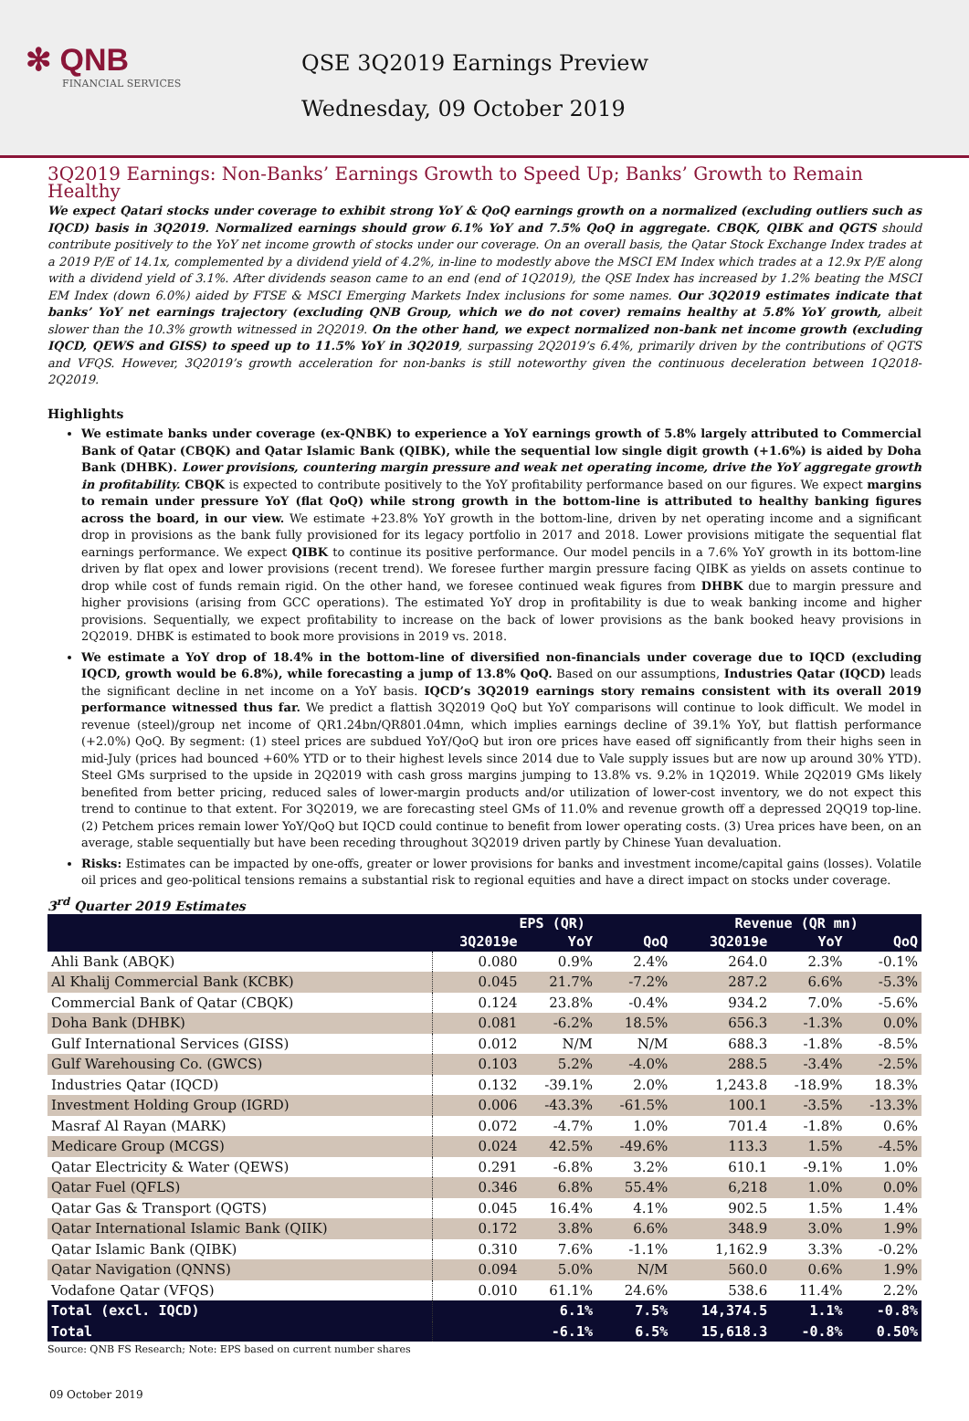✻ QNB
FINANCIAL SERVICES
QSE 3Q2019 Earnings Preview
Wednesday, 09 October 2019
3Q2019 Earnings: Non-Banks’ Earnings Growth to Speed Up; Banks’ Growth to Remain Healthy
We expect Qatari stocks under coverage to exhibit strong YoY & QoQ earnings growth on a normalized (excluding outliers such as IQCD) basis in 3Q2019. Normalized earnings should grow 6.1% YoY and 7.5% QoQ in aggregate. CBQK, QIBK and QGTS should contribute positively to the YoY net income growth of stocks under our coverage. On an overall basis, the Qatar Stock Exchange Index trades at a 2019 P/E of 14.1x, complemented by a dividend yield of 4.2%, in-line to modestly above the MSCI EM Index which trades at a 12.9x P/E along with a dividend yield of 3.1%. After dividends season came to an end (end of 1Q2019), the QSE Index has increased by 1.2% beating the MSCI EM Index (down 6.0%) aided by FTSE & MSCI Emerging Markets Index inclusions for some names. Our 3Q2019 estimates indicate that banks’ YoY net earnings trajectory (excluding QNB Group, which we do not cover) remains healthy at 5.8% YoY growth, albeit slower than the 10.3% growth witnessed in 2Q2019. On the other hand, we expect normalized non-bank net income growth (excluding IQCD, QEWS and GISS) to speed up to 11.5% YoY in 3Q2019, surpassing 2Q2019’s 6.4%, primarily driven by the contributions of QGTS and VFQS. However, 3Q2019’s growth acceleration for non-banks is still noteworthy given the continuous deceleration between 1Q2018-2Q2019.
Highlights
We estimate banks under coverage (ex-QNBK) to experience a YoY earnings growth of 5.8% largely attributed to Commercial Bank of Qatar (CBQK) and Qatar Islamic Bank (QIBK), while the sequential low single digit growth (+1.6%) is aided by Doha Bank (DHBK). Lower provisions, countering margin pressure and weak net operating income, drive the YoY aggregate growth in profitability. CBQK is expected to contribute positively to the YoY profitability performance based on our figures. We expect margins to remain under pressure YoY (flat QoQ) while strong growth in the bottom-line is attributed to healthy banking figures across the board, in our view. We estimate +23.8% YoY growth in the bottom-line, driven by net operating income and a significant drop in provisions as the bank fully provisioned for its legacy portfolio in 2017 and 2018. Lower provisions mitigate the sequential flat earnings performance. We expect QIBK to continue its positive performance. Our model pencils in a 7.6% YoY growth in its bottom-line driven by flat opex and lower provisions (recent trend). We foresee further margin pressure facing QIBK as yields on assets continue to drop while cost of funds remain rigid. On the other hand, we foresee continued weak figures from DHBK due to margin pressure and higher provisions (arising from GCC operations). The estimated YoY drop in profitability is due to weak banking income and higher provisions. Sequentially, we expect profitability to increase on the back of lower provisions as the bank booked heavy provisions in 2Q2019. DHBK is estimated to book more provisions in 2019 vs. 2018.
We estimate a YoY drop of 18.4% in the bottom-line of diversified non-financials under coverage due to IQCD (excluding IQCD, growth would be 6.8%), while forecasting a jump of 13.8% QoQ. Based on our assumptions, Industries Qatar (IQCD) leads the significant decline in net income on a YoY basis. IQCD’s 3Q2019 earnings story remains consistent with its overall 2019 performance witnessed thus far. We predict a flattish 3Q2019 QoQ but YoY comparisons will continue to look difficult. We model in revenue (steel)/group net income of QR1.24bn/QR801.04mn, which implies earnings decline of 39.1% YoY, but flattish performance (+2.0%) QoQ. By segment: (1) steel prices are subdued YoY/QoQ but iron ore prices have eased off significantly from their highs seen in mid-July (prices had bounced +60% YTD or to their highest levels since 2014 due to Vale supply issues but are now up around 30% YTD). Steel GMs surprised to the upside in 2Q2019 with cash gross margins jumping to 13.8% vs. 9.2% in 1Q2019. While 2Q2019 GMs likely benefited from better pricing, reduced sales of lower-margin products and/or utilization of lower-cost inventory, we do not expect this trend to continue to that extent. For 3Q2019, we are forecasting steel GMs of 11.0% and revenue growth off a depressed 2QQ19 top-line. (2) Petchem prices remain lower YoY/QoQ but IQCD could continue to benefit from lower operating costs. (3) Urea prices have been, on an average, stable sequentially but have been receding throughout 3Q2019 driven partly by Chinese Yuan devaluation.
Risks: Estimates can be impacted by one-offs, greater or lower provisions for banks and investment income/capital gains (losses). Volatile oil prices and geo-political tensions remains a substantial risk to regional equities and have a direct impact on stocks under coverage.
3<sup>rd</sup> Quarter 2019 Estimates
| | EPS (QR) | | | Revenue (QR mn) | | |
| --- | --- | --- | --- | --- | --- | --- |
| | 3Q2019e | YoY | QoQ | 3Q2019e | YoY | QoQ |
| Ahli Bank (ABQK) | 0.080 | 0.9% | 2.4% | 264.0 | 2.3% | -0.1% |
| Al Khalij Commercial Bank (KCBK) | 0.045 | 21.7% | -7.2% | 287.2 | 6.6% | -5.3% |
| Commercial Bank of Qatar (CBQK) | 0.124 | 23.8% | -0.4% | 934.2 | 7.0% | -5.6% |
| Doha Bank (DHBK) | 0.081 | -6.2% | 18.5% | 656.3 | -1.3% | 0.0% |
| Gulf International Services (GISS) | 0.012 | N/M | N/M | 688.3 | -1.8% | -8.5% |
| Gulf Warehousing Co. (GWCS) | 0.103 | 5.2% | -4.0% | 288.5 | -3.4% | -2.5% |
| Industries Qatar (IQCD) | 0.132 | -39.1% | 2.0% | 1,243.8 | -18.9% | 18.3% |
| Investment Holding Group (IGRD) | 0.006 | -43.3% | -61.5% | 100.1 | -3.5% | -13.3% |
| Masraf Al Rayan (MARK) | 0.072 | -4.7% | 1.0% | 701.4 | -1.8% | 0.6% |
| Medicare Group (MCGS) | 0.024 | 42.5% | -49.6% | 113.3 | 1.5% | -4.5% |
| Qatar Electricity & Water (QEWS) | 0.291 | -6.8% | 3.2% | 610.1 | -9.1% | 1.0% |
| Qatar Fuel (QFLS) | 0.346 | 6.8% | 55.4% | 6,218 | 1.0% | 0.0% |
| Qatar Gas & Transport (QGTS) | 0.045 | 16.4% | 4.1% | 902.5 | 1.5% | 1.4% |
| Qatar International Islamic Bank (QIIK) | 0.172 | 3.8% | 6.6% | 348.9 | 3.0% | 1.9% |
| Qatar Islamic Bank (QIBK) | 0.310 | 7.6% | -1.1% | 1,162.9 | 3.3% | -0.2% |
| Qatar Navigation (QNNS) | 0.094 | 5.0% | N/M | 560.0 | 0.6% | 1.9% |
| Vodafone Qatar (VFQS) | 0.010 | 61.1% | 24.6% | 538.6 | 11.4% | 2.2% |
| Total (excl. IQCD) | | 6.1% | 7.5% | 14,374.5 | 1.1% | -0.8% |
| Total | | -6.1% | 6.5% | 15,618.3 | -0.8% | 0.50% |
Source: QNB FS Research; Note: EPS based on current number shares
09 October 2019